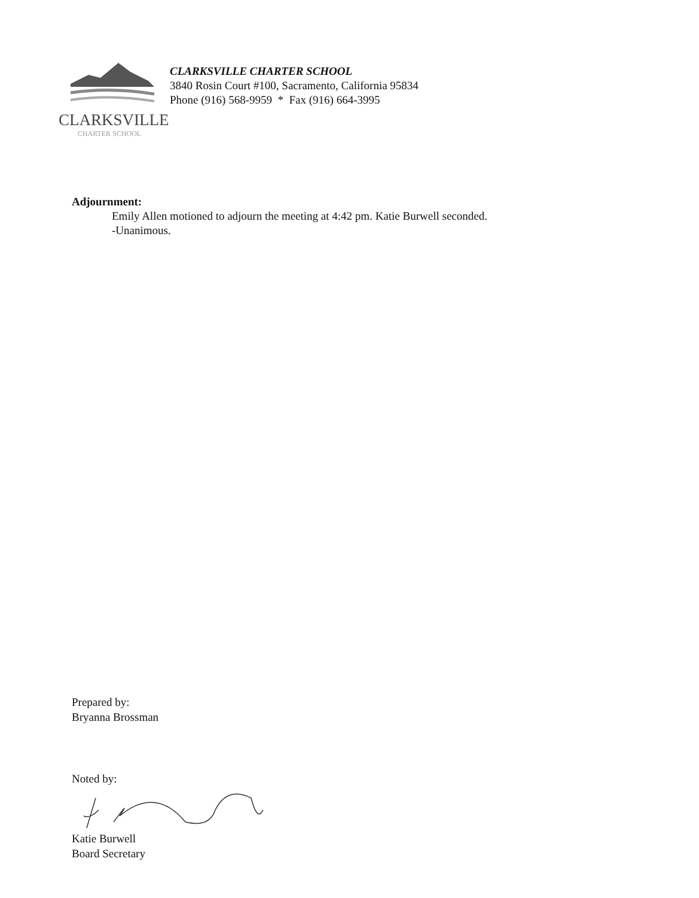CLARKSVILLE
CHARTER SCHOOL
CLARKSVILLE CHARTER SCHOOL
3840 Rosin Court #100, Sacramento, California 95834
Phone (916) 568-9959 * Fax (916) 664-3995
Adjournment:
Emily Allen motioned to adjourn the meeting at 4:42 pm. Katie Burwell seconded.
-Unanimous.
Prepared by:
Bryanna Brossman
Noted by:
Katie Burwell
Board Secretary